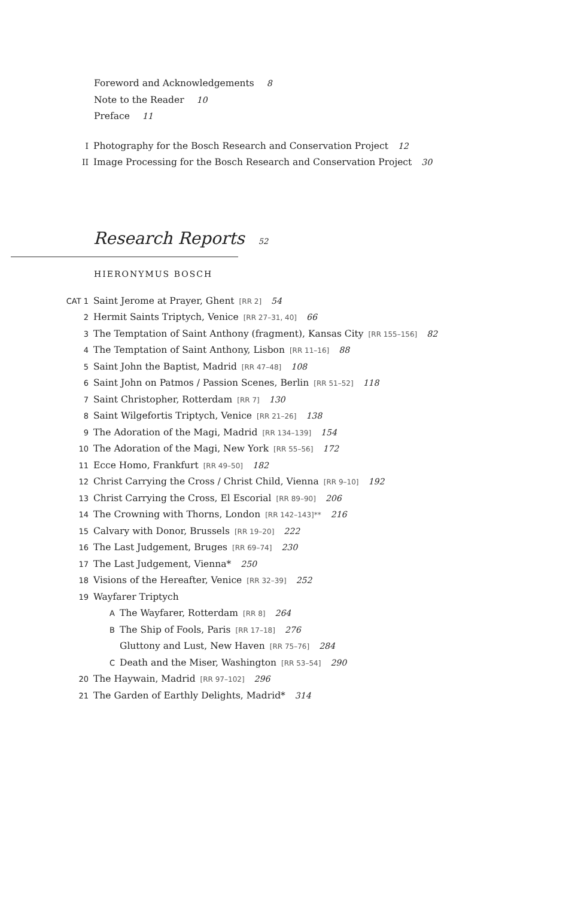Foreword and Acknowledgements 8
Note to the Reader 10
Preface 11
I Photography for the Bosch Research and Conservation Project 12
II Image Processing for the Bosch Research and Conservation Project 30
Research Reports 52
HIERONYMUS BOSCH
CAT 1 Saint Jerome at Prayer, Ghent [RR 2] 54
2 Hermit Saints Triptych, Venice [RR 27–31, 40] 66
3 The Temptation of Saint Anthony (fragment), Kansas City [RR 155–156] 82
4 The Temptation of Saint Anthony, Lisbon [RR 11–16] 88
5 Saint John the Baptist, Madrid [RR 47–48] 108
6 Saint John on Patmos / Passion Scenes, Berlin [RR 51–52] 118
7 Saint Christopher, Rotterdam [RR 7] 130
8 Saint Wilgefortis Triptych, Venice [RR 21–26] 138
9 The Adoration of the Magi, Madrid [RR 134–139] 154
10 The Adoration of the Magi, New York [RR 55–56] 172
11 Ecce Homo, Frankfurt [RR 49–50] 182
12 Christ Carrying the Cross / Christ Child, Vienna [RR 9–10] 192
13 Christ Carrying the Cross, El Escorial [RR 89–90] 206
14 The Crowning with Thorns, London [RR 142–143]** 216
15 Calvary with Donor, Brussels [RR 19–20] 222
16 The Last Judgement, Bruges [RR 69–74] 230
17 The Last Judgement, Vienna* 250
18 Visions of the Hereafter, Venice [RR 32–39] 252
19 Wayfarer Triptych
A The Wayfarer, Rotterdam [RR 8] 264
B The Ship of Fools, Paris [RR 17–18] 276
Gluttony and Lust, New Haven [RR 75–76] 284
C Death and the Miser, Washington [RR 53–54] 290
20 The Haywain, Madrid [RR 97–102] 296
21 The Garden of Earthly Delights, Madrid* 314